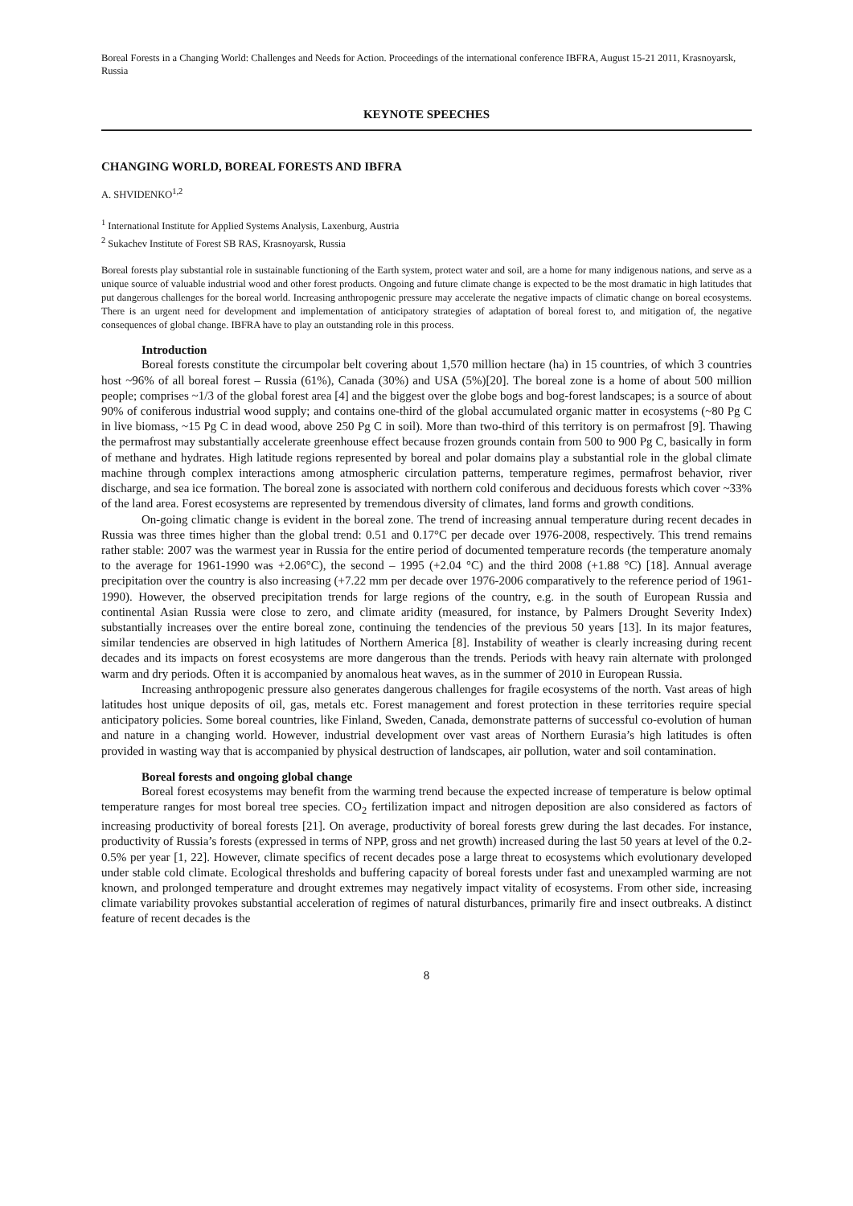Boreal Forests in a Changing World: Challenges and Needs for Action. Proceedings of the international conference IBFRA, August 15-21 2011, Krasnoyarsk, Russia
KEYNOTE SPEECHES
CHANGING WORLD, BOREAL FORESTS AND IBFRA
A. SHVIDENKO<sup>1,2</sup>
<sup>1</sup> International Institute for Applied Systems Analysis, Laxenburg, Austria
<sup>2</sup> Sukachev Institute of Forest SB RAS, Krasnoyarsk, Russia
Boreal forests play substantial role in sustainable functioning of the Earth system, protect water and soil, are a home for many indigenous nations, and serve as a unique source of valuable industrial wood and other forest products. Ongoing and future climate change is expected to be the most dramatic in high latitudes that put dangerous challenges for the boreal world. Increasing anthropogenic pressure may accelerate the negative impacts of climatic change on boreal ecosystems. There is an urgent need for development and implementation of anticipatory strategies of adaptation of boreal forest to, and mitigation of, the negative consequences of global change. IBFRA have to play an outstanding role in this process.
Introduction
Boreal forests constitute the circumpolar belt covering about 1,570 million hectare (ha) in 15 countries, of which 3 countries host ~96% of all boreal forest – Russia (61%), Canada (30%) and USA (5%)[20]. The boreal zone is a home of about 500 million people; comprises ~1/3 of the global forest area [4] and the biggest over the globe bogs and bog-forest landscapes; is a source of about 90% of coniferous industrial wood supply; and contains one-third of the global accumulated organic matter in ecosystems (~80 Pg C in live biomass, ~15 Pg C in dead wood, above 250 Pg C in soil). More than two-third of this territory is on permafrost [9]. Thawing the permafrost may substantially accelerate greenhouse effect because frozen grounds contain from 500 to 900 Pg C, basically in form of methane and hydrates. High latitude regions represented by boreal and polar domains play a substantial role in the global climate machine through complex interactions among atmospheric circulation patterns, temperature regimes, permafrost behavior, river discharge, and sea ice formation. The boreal zone is associated with northern cold coniferous and deciduous forests which cover ~33% of the land area. Forest ecosystems are represented by tremendous diversity of climates, land forms and growth conditions.
On-going climatic change is evident in the boreal zone. The trend of increasing annual temperature during recent decades in Russia was three times higher than the global trend: 0.51 and 0.17°C per decade over 1976-2008, respectively. This trend remains rather stable: 2007 was the warmest year in Russia for the entire period of documented temperature records (the temperature anomaly to the average for 1961-1990 was +2.06°C), the second – 1995 (+2.04 °C) and the third 2008 (+1.88 °C) [18]. Annual average precipitation over the country is also increasing (+7.22 mm per decade over 1976-2006 comparatively to the reference period of 1961-1990). However, the observed precipitation trends for large regions of the country, e.g. in the south of European Russia and continental Asian Russia were close to zero, and climate aridity (measured, for instance, by Palmers Drought Severity Index) substantially increases over the entire boreal zone, continuing the tendencies of the previous 50 years [13]. In its major features, similar tendencies are observed in high latitudes of Northern America [8]. Instability of weather is clearly increasing during recent decades and its impacts on forest ecosystems are more dangerous than the trends. Periods with heavy rain alternate with prolonged warm and dry periods. Often it is accompanied by anomalous heat waves, as in the summer of 2010 in European Russia.
Increasing anthropogenic pressure also generates dangerous challenges for fragile ecosystems of the north. Vast areas of high latitudes host unique deposits of oil, gas, metals etc. Forest management and forest protection in these territories require special anticipatory policies. Some boreal countries, like Finland, Sweden, Canada, demonstrate patterns of successful co-evolution of human and nature in a changing world. However, industrial development over vast areas of Northern Eurasia’s high latitudes is often provided in wasting way that is accompanied by physical destruction of landscapes, air pollution, water and soil contamination.
Boreal forests and ongoing global change
Boreal forest ecosystems may benefit from the warming trend because the expected increase of temperature is below optimal temperature ranges for most boreal tree species. CO<sub>2</sub> fertilization impact and nitrogen deposition are also considered as factors of increasing productivity of boreal forests [21]. On average, productivity of boreal forests grew during the last decades. For instance, productivity of Russia’s forests (expressed in terms of NPP, gross and net growth) increased during the last 50 years at level of the 0.2-0.5% per year [1, 22]. However, climate specifics of recent decades pose a large threat to ecosystems which evolutionary developed under stable cold climate. Ecological thresholds and buffering capacity of boreal forests under fast and unexampled warming are not known, and prolonged temperature and drought extremes may negatively impact vitality of ecosystems. From other side, increasing climate variability provokes substantial acceleration of regimes of natural disturbances, primarily fire and insect outbreaks. A distinct feature of recent decades is the
8